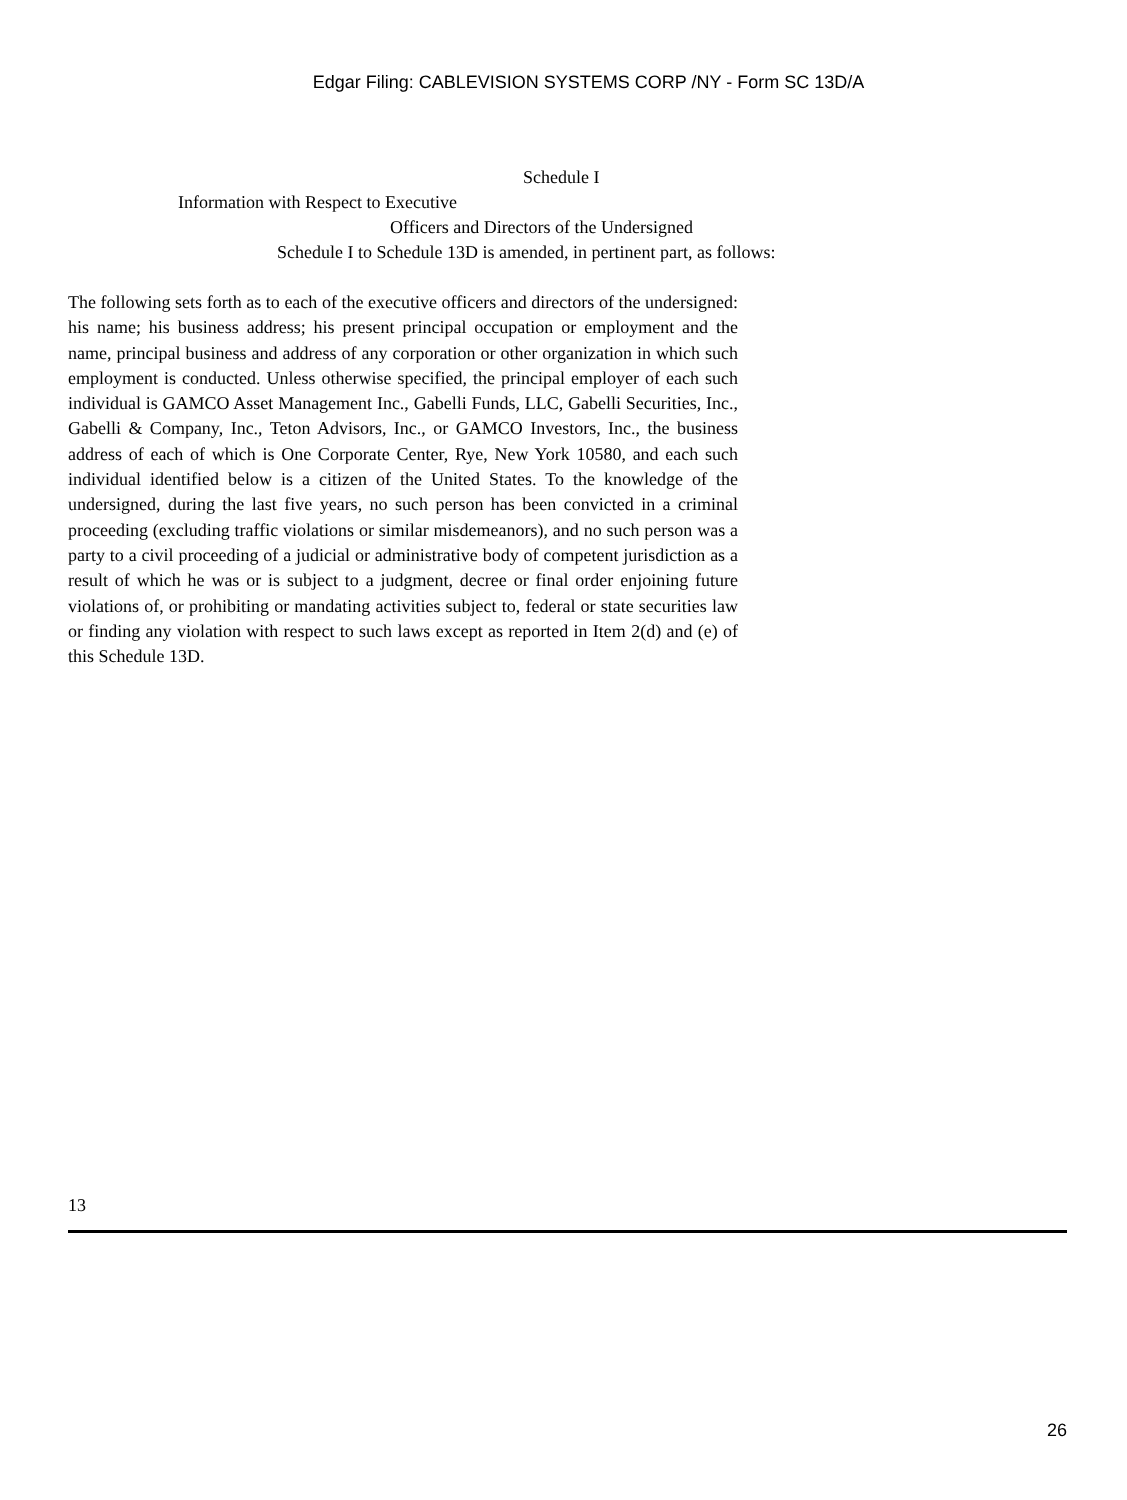Edgar Filing: CABLEVISION SYSTEMS CORP /NY - Form SC 13D/A
Schedule I
Information with Respect to Executive
Officers and Directors of the Undersigned
Schedule I to Schedule 13D is amended, in pertinent part, as follows:
The following sets forth as to each of the executive officers and directors of the undersigned: his name; his business address; his present principal occupation or employment and the name, principal business and address of any corporation or other organization in which such employment is conducted. Unless otherwise specified, the principal employer of each such individual is GAMCO Asset Management Inc., Gabelli Funds, LLC, Gabelli Securities, Inc., Gabelli & Company, Inc., Teton Advisors, Inc., or GAMCO Investors, Inc., the business address of each of which is One Corporate Center, Rye, New York 10580, and each such individual identified below is a citizen of the United States. To the knowledge of the undersigned, during the last five years, no such person has been convicted in a criminal proceeding (excluding traffic violations or similar misdemeanors), and no such person was a party to a civil proceeding of a judicial or administrative body of competent jurisdiction as a result of which he was or is subject to a judgment, decree or final order enjoining future violations of, or prohibiting or mandating activities subject to, federal or state securities law or finding any violation with respect to such laws except as reported in Item 2(d) and (e) of this Schedule 13D.
13
26